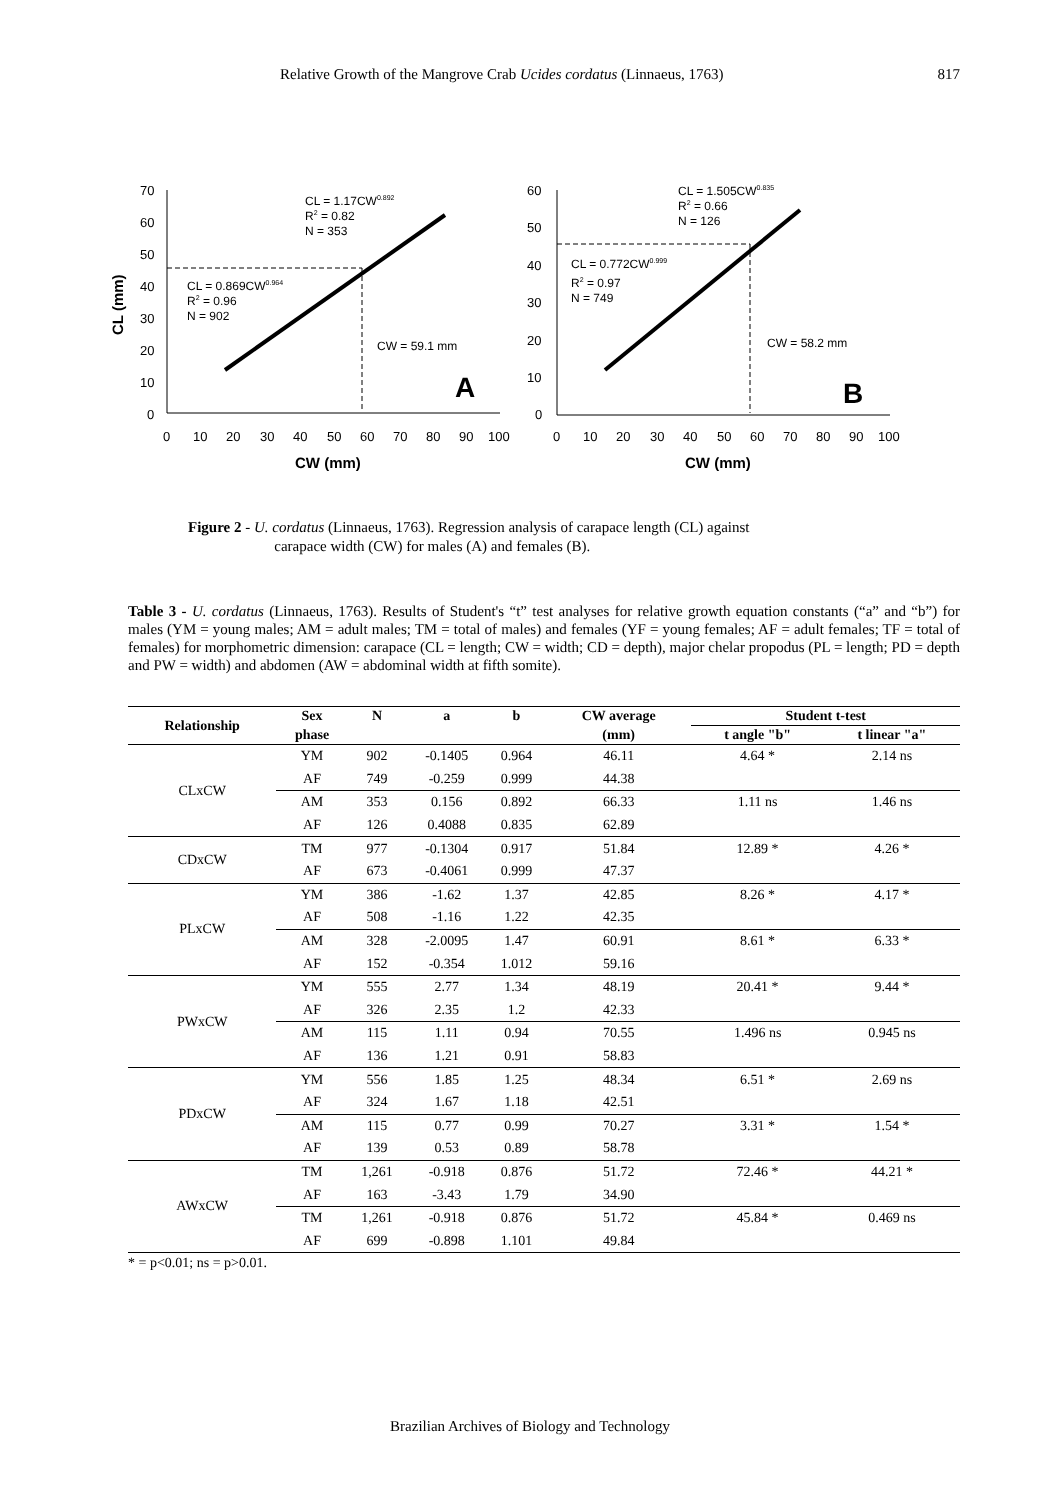Relative Growth of the Mangrove Crab Ucides cordatus (Linnaeus, 1763) 817
70
60
50
40
30
20
10
0
0
10
20
30
40
50
60
70
80
90
100
CW (mm)
CL (mm)
CL = 1.17CW0.892
R2 = 0.82
N = 353
CL = 0.869CW0.964
R2 = 0.96
N = 902
CW = 59.1 mm
A
60
50
40
30
20
10
0
0
10
20
30
40
50
60
70
80
90
100
CW (mm)
CL = 1.505CW0.835
R2 = 0.66
N = 126
CL = 0.772CW0.999
R2 = 0.97
N = 749
CW = 58.2 mm
B
Figure 2 - U. cordatus (Linnaeus, 1763). Regression analysis of carapace length (CL) against
carapace width (CW) for males (A) and females (B).
Table 3 - U. cordatus (Linnaeus, 1763). Results of Student's “t” test analyses for relative growth equation constants (“a” and “b”) for males (YM = young males; AM = adult males; TM = total of males) and females (YF = young females; AF = adult females; TF = total of females) for morphometric dimension: carapace (CL = length; CW = width; CD = depth), major chelar propodus (PL = length; PD = depth and PW = width) and abdomen (AW = abdominal width at fifth somite).
| Relationship | Sex | N | a | b | CW average | Student t-test | |
| --- | --- | --- | --- | --- | --- | --- | --- |
| | phase | | | | (mm) | t angle "b" | t linear "a" |
| CLxCW | YM | 902 | -0.1405 | 0.964 | 46.11 | 4.64 * | 2.14 ns |
| | AF | 749 | -0.259 | 0.999 | 44.38 | | |
| | AM | 353 | 0.156 | 0.892 | 66.33 | 1.11 ns | 1.46 ns |
| | AF | 126 | 0.4088 | 0.835 | 62.89 | | |
| CDxCW | TM | 977 | -0.1304 | 0.917 | 51.84 | 12.89 * | 4.26 * |
| | AF | 673 | -0.4061 | 0.999 | 47.37 | | |
| PLxCW | YM | 386 | -1.62 | 1.37 | 42.85 | 8.26 * | 4.17 * |
| | AF | 508 | -1.16 | 1.22 | 42.35 | | |
| | AM | 328 | -2.0095 | 1.47 | 60.91 | 8.61 * | 6.33 * |
| | AF | 152 | -0.354 | 1.012 | 59.16 | | |
| PWxCW | YM | 555 | 2.77 | 1.34 | 48.19 | 20.41 * | 9.44 * |
| | AF | 326 | 2.35 | 1.2 | 42.33 | | |
| | AM | 115 | 1.11 | 0.94 | 70.55 | 1.496 ns | 0.945 ns |
| | AF | 136 | 1.21 | 0.91 | 58.83 | | |
| PDxCW | YM | 556 | 1.85 | 1.25 | 48.34 | 6.51 * | 2.69 ns |
| | AF | 324 | 1.67 | 1.18 | 42.51 | | |
| | AM | 115 | 0.77 | 0.99 | 70.27 | 3.31 * | 1.54 * |
| | AF | 139 | 0.53 | 0.89 | 58.78 | | |
| AWxCW | TM | 1,261 | -0.918 | 0.876 | 51.72 | 72.46 * | 44.21 * |
| | AF | 163 | -3.43 | 1.79 | 34.90 | | |
| | TM | 1,261 | -0.918 | 0.876 | 51.72 | 45.84 * | 0.469 ns |
| | AF | 699 | -0.898 | 1.101 | 49.84 | | |
* = p<0.01; ns = p>0.01.
Brazilian Archives of Biology and Technology